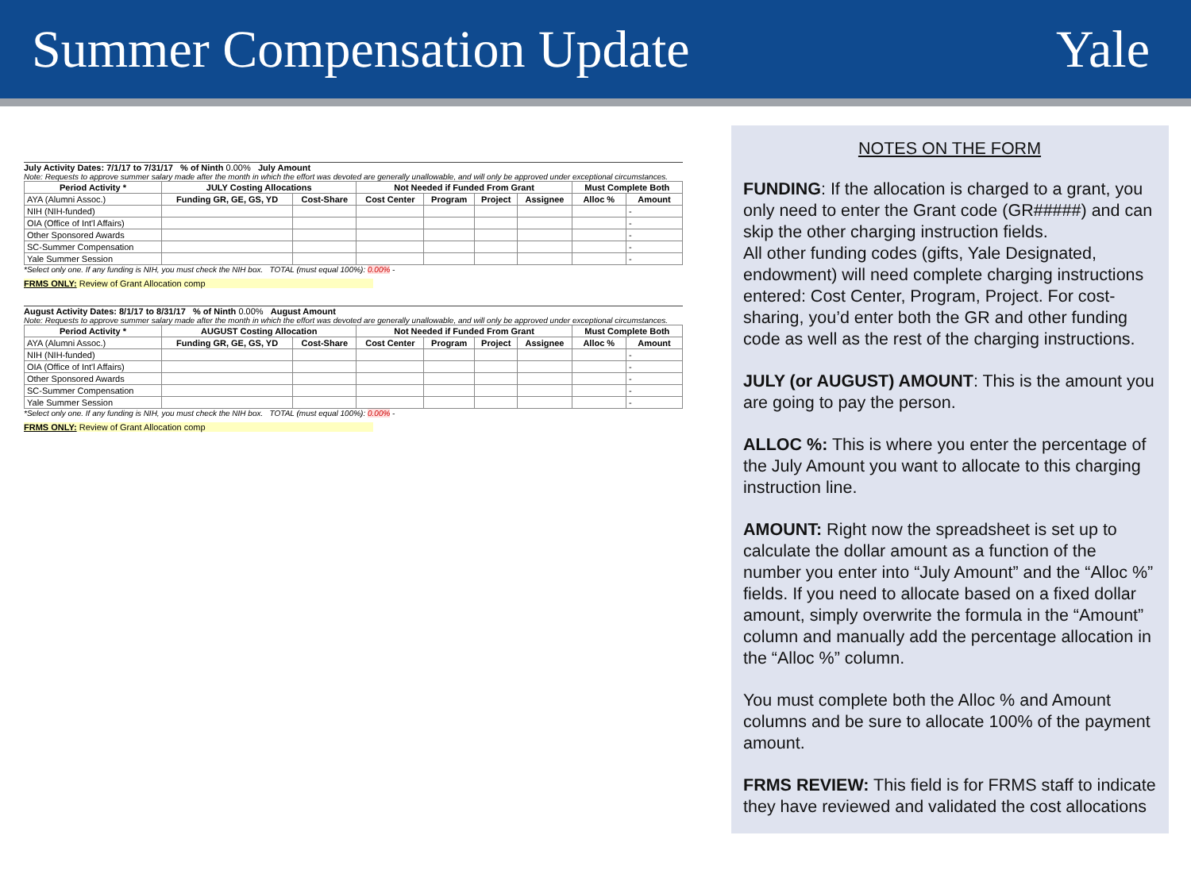Summer Compensation Update Yale
July Activity Dates: 7/1/17 to 7/31/17 % of Ninth 0.00% July Amount
Note: Requests to approve summer salary made after the month in which the effort was devoted are generally unallowable, and will only be approved under exceptional circumstances.
| Period Activity * | JULY Costing Allocations | | Not Needed if Funded From Grant | | | | Must Complete Both | |
| --- | --- | --- | --- | --- | --- | --- | --- | --- |
| AYA (Alumni Assoc.) | Funding GR, GE, GS, YD | Cost-Share | Cost Center | Program | Project | Assignee | Alloc % | Amount |
| NIH (NIH-funded) | | | | | | | | - |
| OIA (Office of Int'l Affairs) | | | | | | | | - |
| Other Sponsored Awards | | | | | | | | - |
| SC-Summer Compensation | | | | | | | | - |
| Yale Summer Session | | | | | | | | - |
*Select only one. If any funding is NIH, you must check the NIH box. TOTAL (must equal 100%): 0.00% -
FRMS ONLY: Review of Grant Allocation comp
August Activity Dates: 8/1/17 to 8/31/17 % of Ninth 0.00% August Amount
Note: Requests to approve summer salary made after the month in which the effort was devoted are generally unallowable, and will only be approved under exceptional circumstances.
| Period Activity * | AUGUST Costing Allocation | | Not Needed if Funded From Grant | | | | Must Complete Both | |
| --- | --- | --- | --- | --- | --- | --- | --- | --- |
| AYA (Alumni Assoc.) | Funding GR, GE, GS, YD | Cost-Share | Cost Center | Program | Project | Assignee | Alloc % | Amount |
| NIH (NIH-funded) | | | | | | | | - |
| OIA (Office of Int'l Affairs) | | | | | | | | - |
| Other Sponsored Awards | | | | | | | | - |
| SC-Summer Compensation | | | | | | | | - |
| Yale Summer Session | | | | | | | | - |
*Select only one. If any funding is NIH, you must check the NIH box. TOTAL (must equal 100%): 0.00% -
FRMS ONLY: Review of Grant Allocation comp
NOTES ON THE FORM
FUNDING: If the allocation is charged to a grant, you only need to enter the Grant code (GR#####) and can skip the other charging instruction fields.
All other funding codes (gifts, Yale Designated, endowment) will need complete charging instructions entered: Cost Center, Program, Project. For cost-sharing, you’d enter both the GR and other funding code as well as the rest of the charging instructions.
JULY (or AUGUST) AMOUNT: This is the amount you are going to pay the person.
ALLOC %: This is where you enter the percentage of the July Amount you want to allocate to this charging instruction line.
AMOUNT: Right now the spreadsheet is set up to calculate the dollar amount as a function of the number you enter into “July Amount” and the “Alloc %” fields. If you need to allocate based on a fixed dollar amount, simply overwrite the formula in the “Amount” column and manually add the percentage allocation in the “Alloc %” column.
You must complete both the Alloc % and Amount columns and be sure to allocate 100% of the payment amount.
FRMS REVIEW: This field is for FRMS staff to indicate they have reviewed and validated the cost allocations